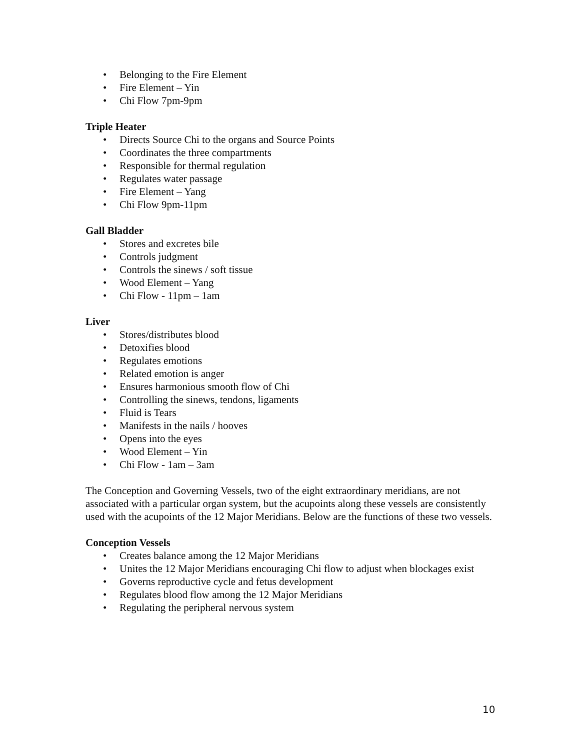• Belonging to the Fire Element
• Fire Element – Yin
• Chi Flow 7pm-9pm
Triple Heater
• Directs Source Chi to the organs and Source Points
• Coordinates the three compartments
• Responsible for thermal regulation
• Regulates water passage
• Fire Element – Yang
• Chi Flow 9pm-11pm
Gall Bladder
• Stores and excretes bile
• Controls judgment
• Controls the sinews / soft tissue
• Wood Element – Yang
• Chi Flow - 11pm – 1am
Liver
• Stores/distributes blood
• Detoxifies blood
• Regulates emotions
• Related emotion is anger
• Ensures harmonious smooth flow of Chi
• Controlling the sinews, tendons, ligaments
• Fluid is Tears
• Manifests in the nails / hooves
• Opens into the eyes
• Wood Element – Yin
• Chi Flow - 1am – 3am
The Conception and Governing Vessels, two of the eight extraordinary meridians, are not associated with a particular organ system, but the acupoints along these vessels are consistently used with the acupoints of the 12 Major Meridians. Below are the functions of these two vessels.
Conception Vessels
• Creates balance among the 12 Major Meridians
• Unites the 12 Major Meridians encouraging Chi flow to adjust when blockages exist
• Governs reproductive cycle and fetus development
• Regulates blood flow among the 12 Major Meridians
• Regulating the peripheral nervous system
10